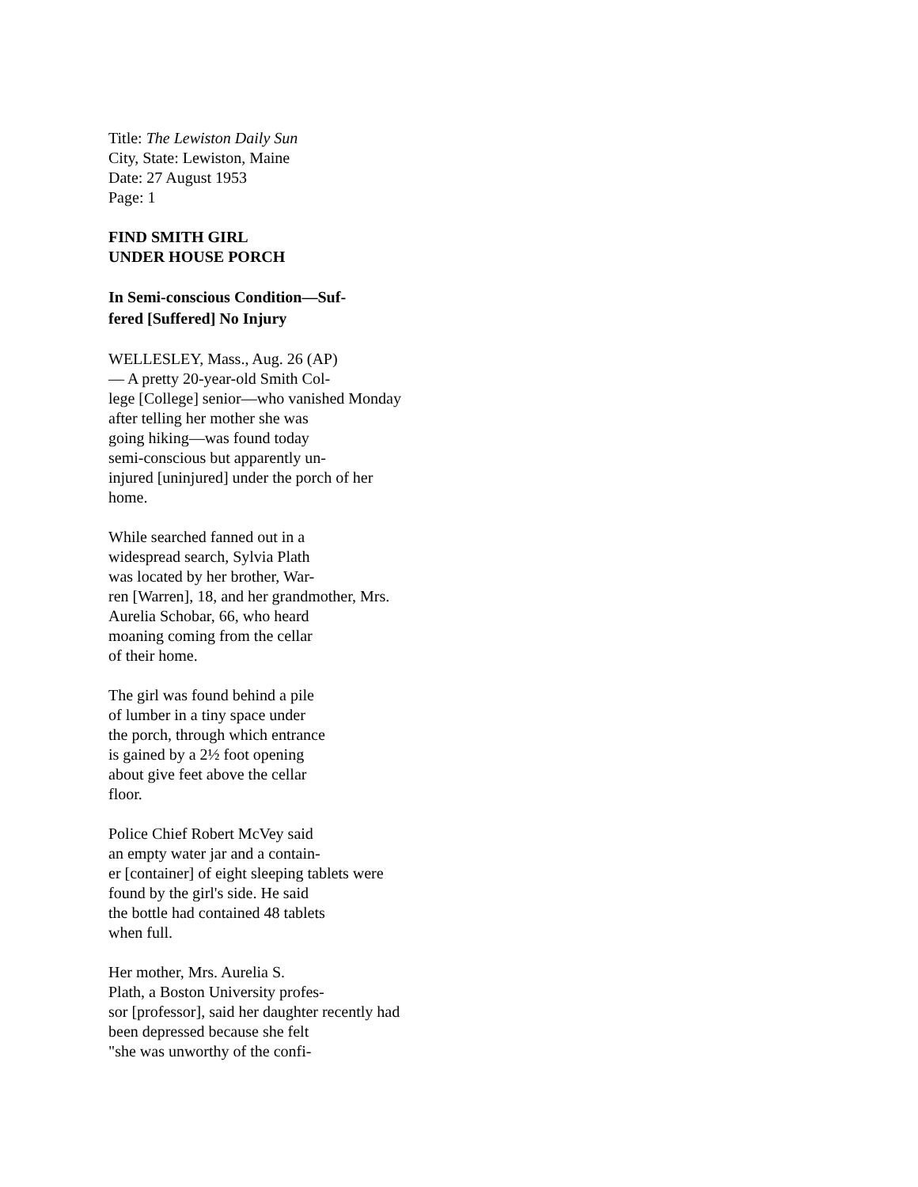Title: The Lewiston Daily Sun
City, State: Lewiston, Maine
Date: 27 August 1953
Page: 1
FIND SMITH GIRL
UNDER HOUSE PORCH
In Semi-conscious Condition—Suf-
fered [Suffered] No Injury
WELLESLEY, Mass., Aug. 26 (AP)
— A pretty 20-year-old Smith Col-
lege [College] senior—who vanished Monday
after telling her mother she was
going hiking—was found today
semi-conscious but apparently un-
injured [uninjured] under the porch of her
home.
While searched fanned out in a
widespread search, Sylvia Plath
was located by her brother, War-
ren [Warren], 18, and her grandmother, Mrs.
Aurelia Schobar, 66, who heard
moaning coming from the cellar
of their home.
The girl was found behind a pile
of lumber in a tiny space under
the porch, through which entrance
is gained by a 2½ foot opening
about give feet above the cellar
floor.
Police Chief Robert McVey said
an empty water jar and a contain-
er [container] of eight sleeping tablets were
found by the girl's side. He said
the bottle had contained 48 tablets
when full.
Her mother, Mrs. Aurelia S.
Plath, a Boston University profes-
sor [professor], said her daughter recently had
been depressed because she felt
"she was unworthy of the confi-